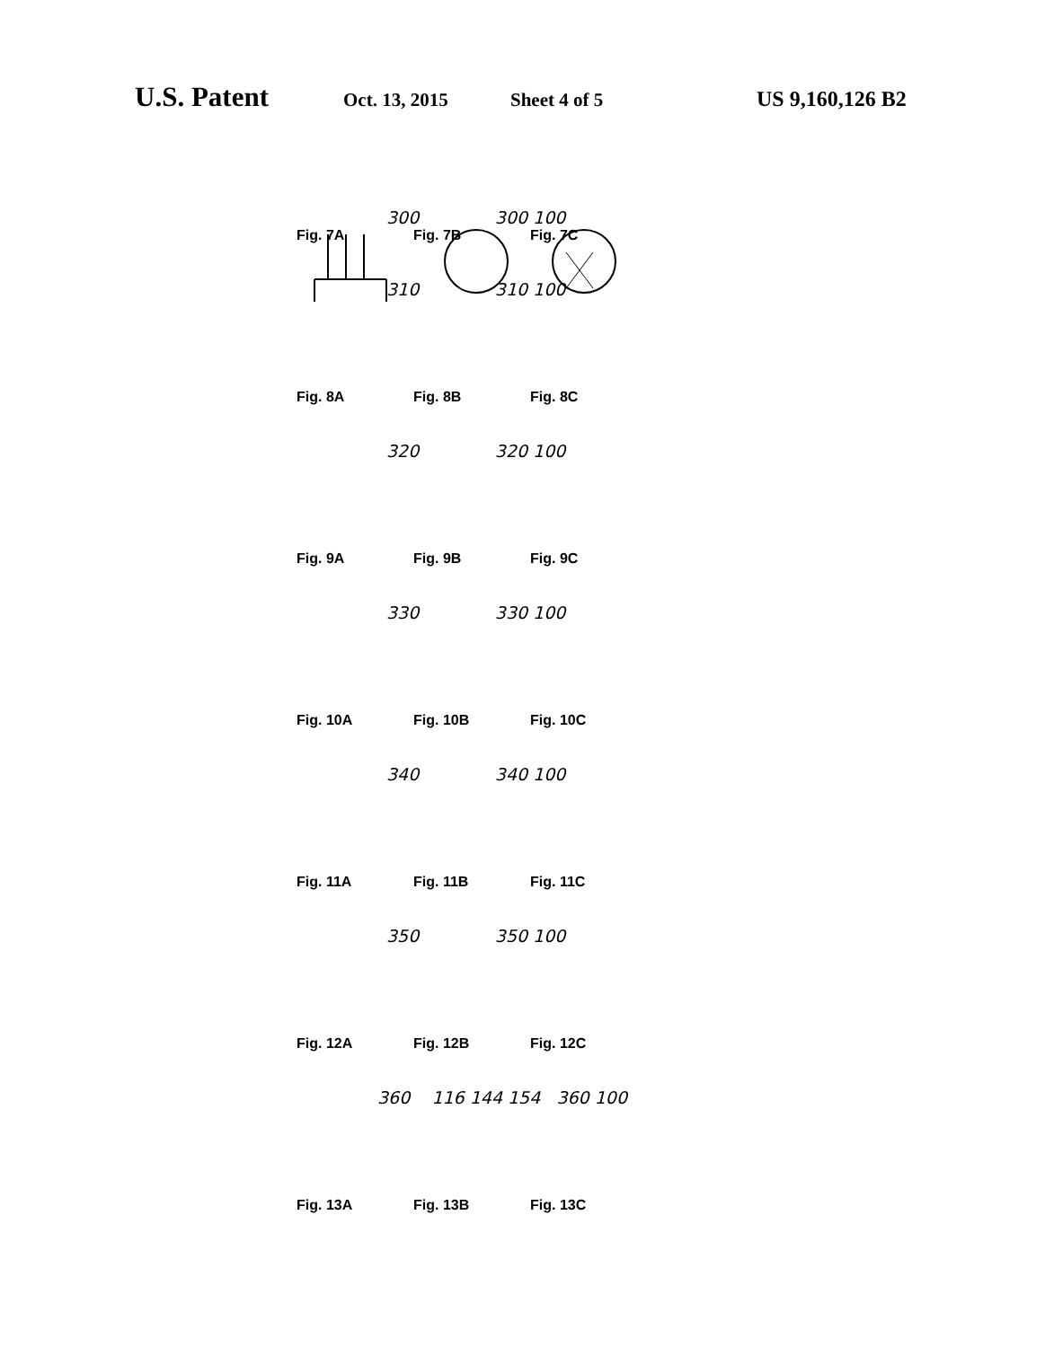U.S. Patent
Oct. 13, 2015 Sheet 4 of 5 US 9,160,126 B2
300 300 100
Fig. 7A Fig. 7B Fig. 7C
310 310 100
Fig. 8A Fig. 8B Fig. 8C
320 320 100
Fig. 9A Fig. 9B Fig. 9C
330 330 100
Fig. 10A Fig. 10B Fig. 10C
340 340 100
Fig. 11A Fig. 11B Fig. 11C
350 350 100
Fig. 12A Fig. 12B Fig. 12C
360 116 144 154 360 100
Fig. 13A Fig. 13B Fig. 13C